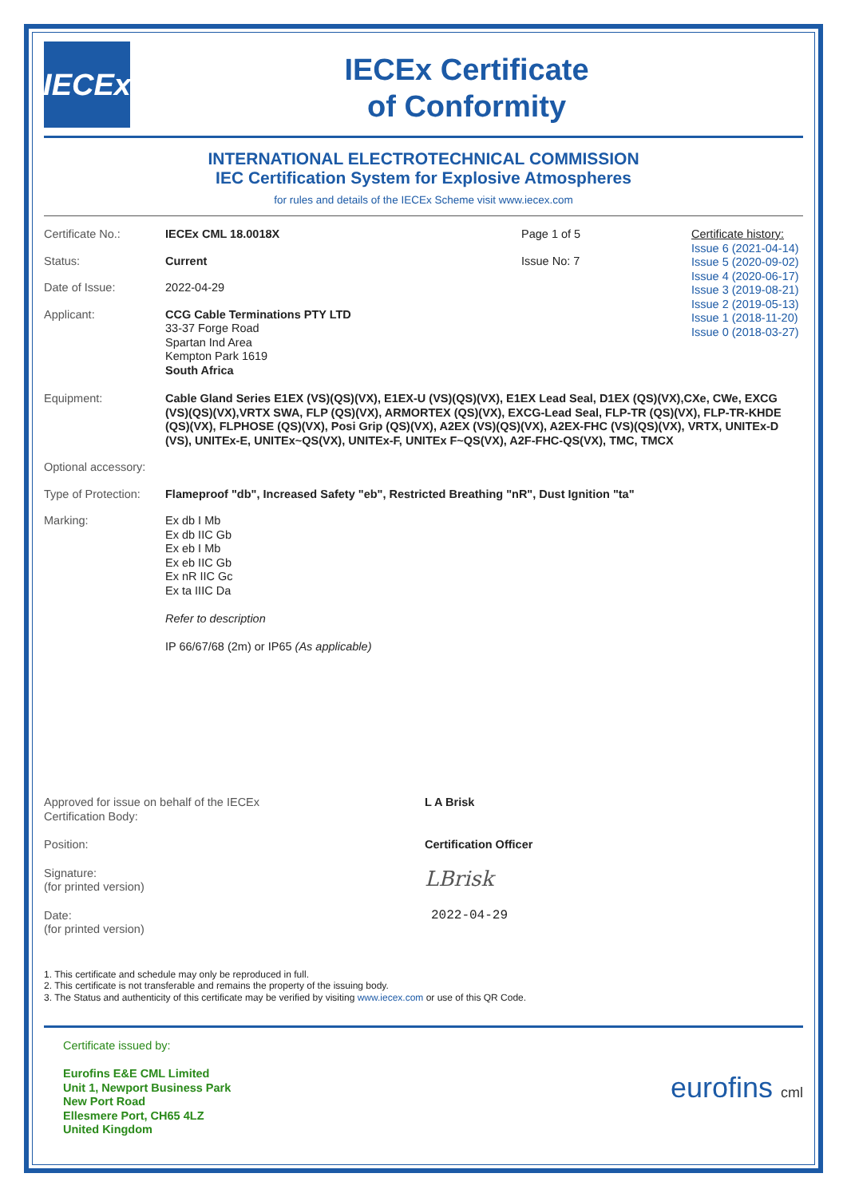IECEx
IECEx Certificate
of Conformity
INTERNATIONAL ELECTROTECHNICAL COMMISSION
IEC Certification System for Explosive Atmospheres
for rules and details of the IECEx Scheme visit www.iecex.com
Certificate No.: IECEx CML 18.0018X Page 1 of 5
Status: Current Issue No: 7
Date of Issue: 2022-04-29
Applicant: CCG Cable Terminations PTY LTD
33-37 Forge Road
Spartan Ind Area
Kempton Park 1619
South Africa
Certificate history:
Issue 6 (2021-04-14)
Issue 5 (2020-09-02)
Issue 4 (2020-06-17)
Issue 3 (2019-08-21)
Issue 2 (2019-05-13)
Issue 1 (2018-11-20)
Issue 0 (2018-03-27)
Equipment: Cable Gland Series E1EX (VS)(QS)(VX), E1EX-U (VS)(QS)(VX), E1EX Lead Seal, D1EX (QS)(VX),CXe, CWe, EXCG (VS)(QS)(VX),VRTX SWA, FLP (QS)(VX), ARMORTEX (QS)(VX), EXCG-Lead Seal, FLP-TR (QS)(VX), FLP-TR-KHDE (QS)(VX), FLPHOSE (QS)(VX), Posi Grip (QS)(VX), A2EX (VS)(QS)(VX), A2EX-FHC (VS)(QS)(VX), VRTX, UNITEx-D (VS), UNITEx-E, UNITEx~QS(VX), UNITEx-F, UNITEx F~QS(VX), A2F-FHC-QS(VX), TMC, TMCX
Optional accessory:
Type of Protection:
Flameproof "db", Increased Safety "eb", Restricted Breathing "nR", Dust Ignition "ta"
Marking: Ex db I Mb
Ex db IIC Gb
Ex eb I Mb
Ex eb IIC Gb
Ex nR IIC Gc
Ex ta IIIC Da
Refer to description
IP 66/67/68 (2m) or IP65 (As applicable)
Approved for issue on behalf of the IECEx
Certification Body:
L A Brisk
Position: Certification Officer
Signature:
(for printed version)
LBrisk
Date:
(for printed version)
2022-04-29
1. This certificate and schedule may only be reproduced in full.
2. This certificate is not transferable and remains the property of the issuing body.
3. The Status and authenticity of this certificate may be verified by visiting www.iecex.com or use of this QR Code.
Certificate issued by:
Eurofins E&E CML Limited
Unit 1, Newport Business Park
New Port Road
Ellesmere Port, CH65 4LZ
United Kingdom
eurofins cml